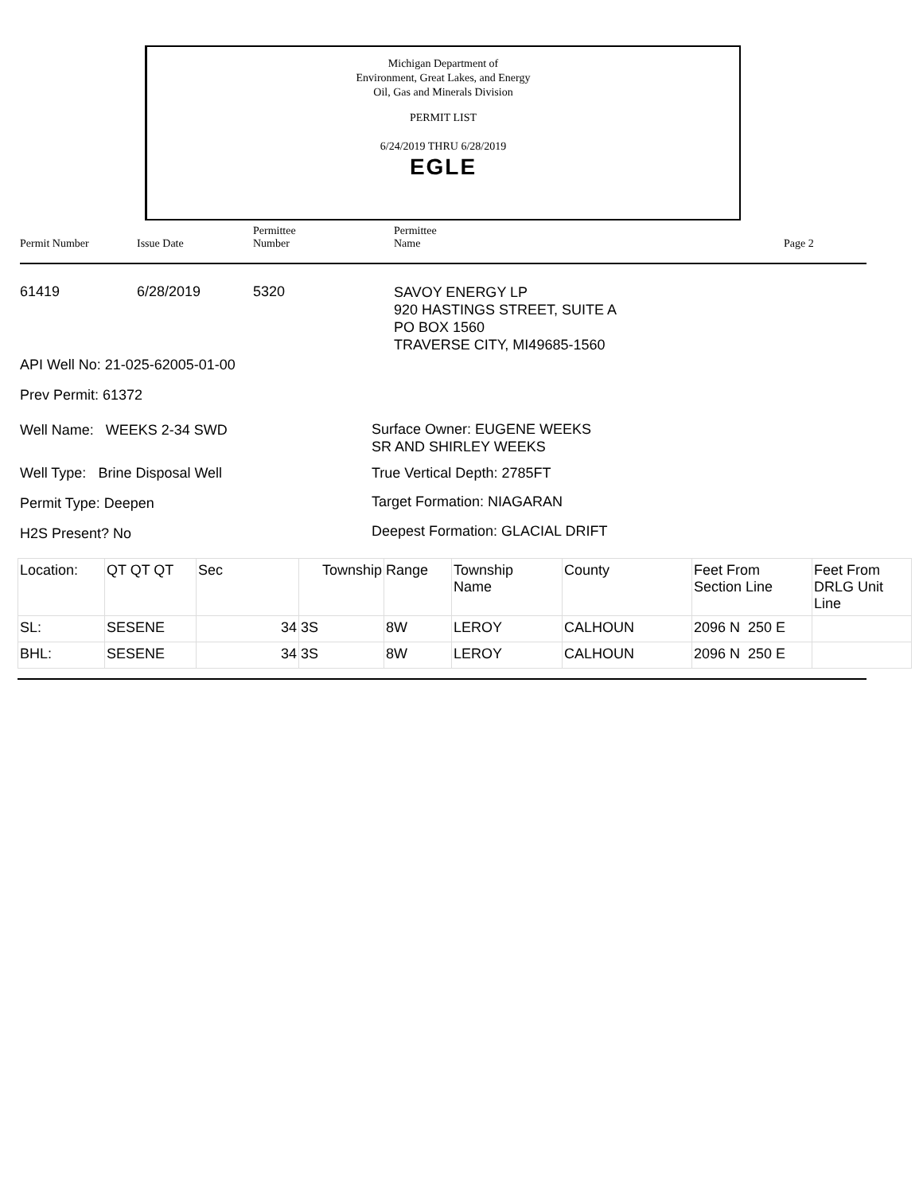Michigan Department of
Environment, Great Lakes, and Energy
Oil, Gas and Minerals Division
PERMIT LIST
6/24/2019 THRU 6/28/2019
EGLE
Permit Number Issue Date
Permittee
Number
Permittee
Name
Page 2
61419 6/28/2019 5320
SAVOY ENERGY LP
920 HASTINGS STREET, SUITE A
PO BOX 1560
TRAVERSE CITY, MI49685-1560
API Well No: 21-025-62005-01-00
Prev Permit: 61372
Well Name: WEEKS 2-34 SWD
Surface Owner: EUGENE WEEKS
SR AND SHIRLEY WEEKS
Well Type: Brine Disposal Well True Vertical Depth: 2785FT
Permit Type: Deepen Target Formation: NIAGARAN
H2S Present? No Deepest Formation: GLACIAL DRIFT
| Location: | QT QT QT | Sec | Township | Range | Township Name | County | Feet From Section Line | Feet From DRLG Unit Line |
| SL: | SESENE | 34 | 3S | 8W | LEROY | CALHOUN | 2096 N 250 E | |
| BHL: | SESENE | 34 | 3S | 8W | LEROY | CALHOUN | 2096 N 250 E | |